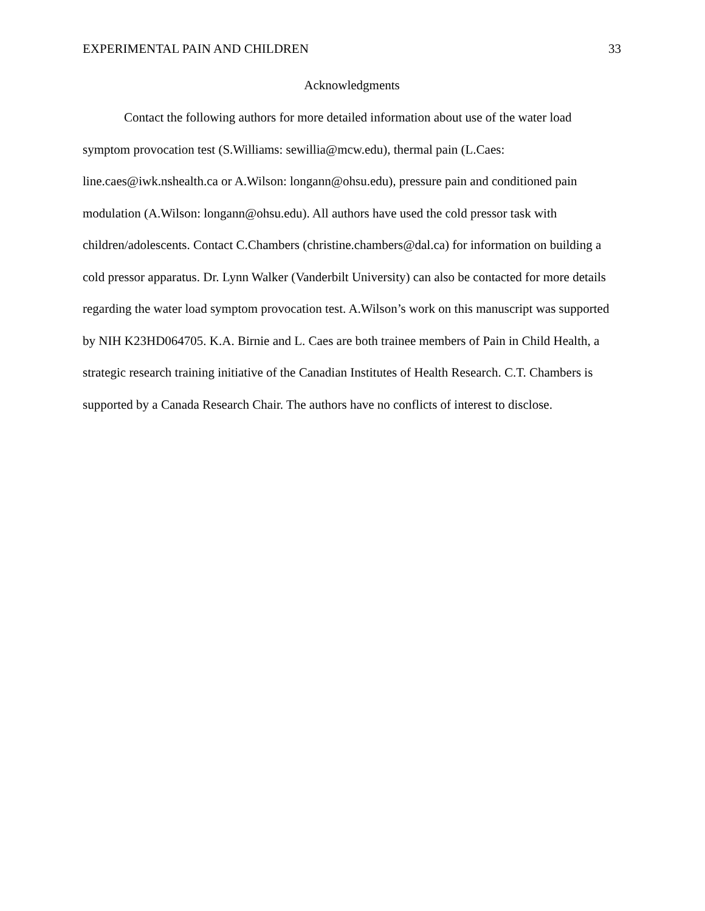EXPERIMENTAL PAIN AND CHILDREN 33
Acknowledgments
Contact the following authors for more detailed information about use of the water load symptom provocation test (S.Williams: sewillia@mcw.edu), thermal pain (L.Caes: line.caes@iwk.nshealth.ca or A.Wilson: longann@ohsu.edu), pressure pain and conditioned pain modulation (A.Wilson: longann@ohsu.edu). All authors have used the cold pressor task with children/adolescents. Contact C.Chambers (christine.chambers@dal.ca) for information on building a cold pressor apparatus. Dr. Lynn Walker (Vanderbilt University) can also be contacted for more details regarding the water load symptom provocation test. A.Wilson’s work on this manuscript was supported by NIH K23HD064705. K.A. Birnie and L. Caes are both trainee members of Pain in Child Health, a strategic research training initiative of the Canadian Institutes of Health Research. C.T. Chambers is supported by a Canada Research Chair. The authors have no conflicts of interest to disclose.